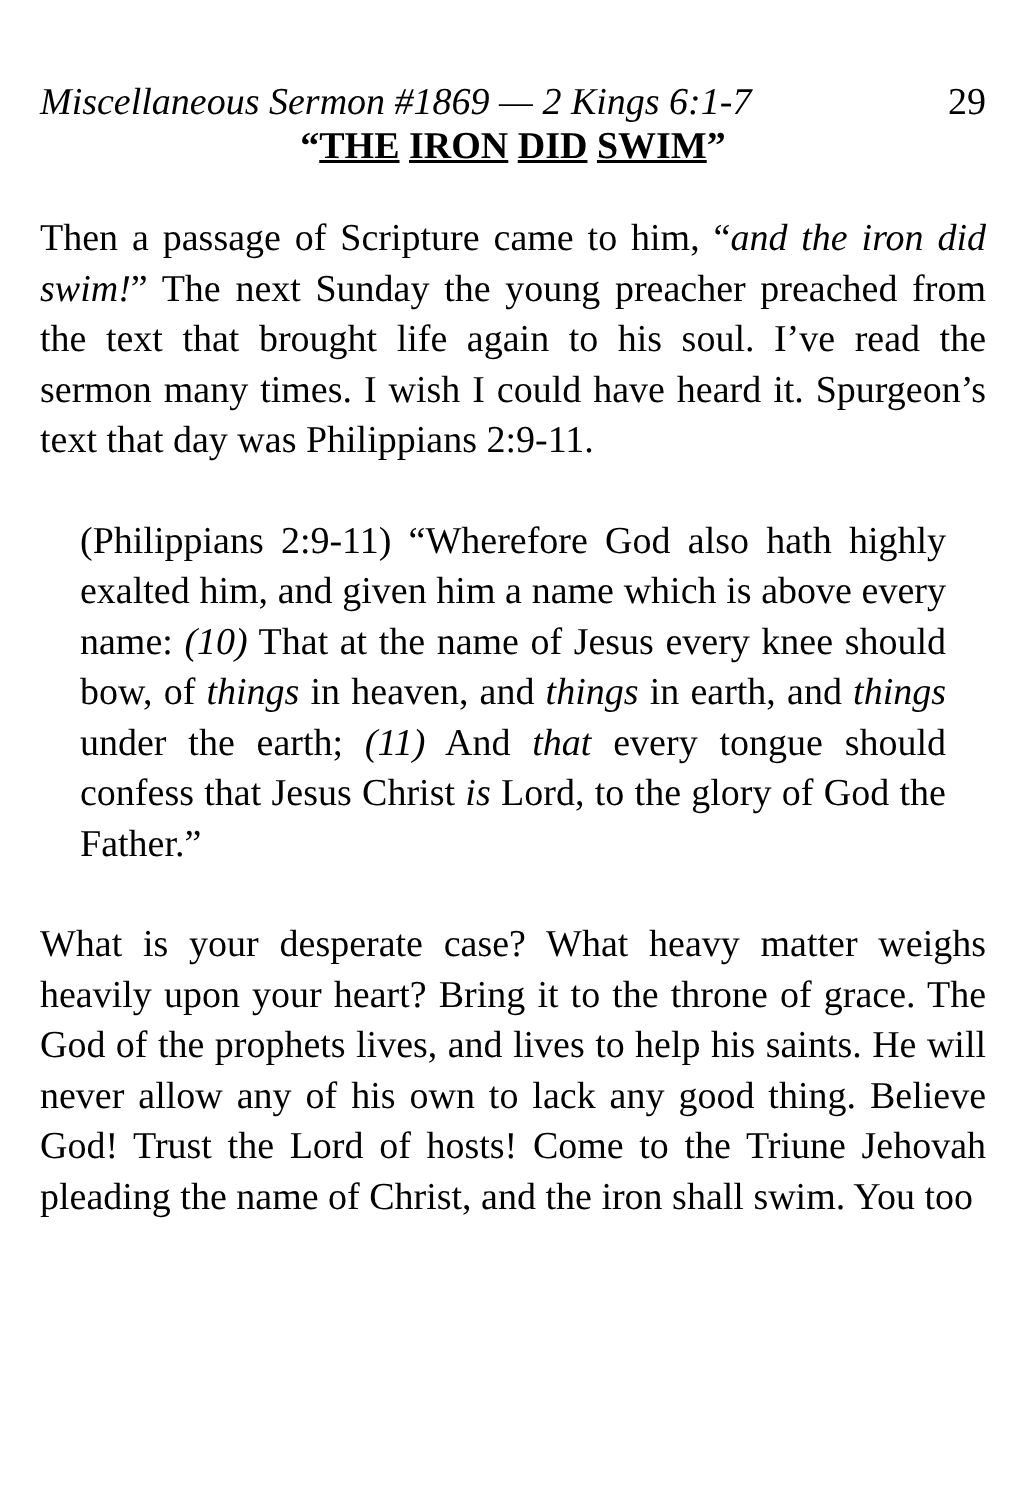Miscellaneous Sermon #1869 — 2 Kings 6:1-7 29
“THE IRON DID SWIM”
Then a passage of Scripture came to him, “and the iron did swim!” The next Sunday the young preacher preached from the text that brought life again to his soul. I’ve read the sermon many times. I wish I could have heard it. Spurgeon’s text that day was Philippians 2:9-11.
(Philippians 2:9-11) “Wherefore God also hath highly exalted him, and given him a name which is above every name: (10) That at the name of Jesus every knee should bow, of things in heaven, and things in earth, and things under the earth; (11) And that every tongue should confess that Jesus Christ is Lord, to the glory of God the Father.”
What is your desperate case? What heavy matter weighs heavily upon your heart? Bring it to the throne of grace. The God of the prophets lives, and lives to help his saints. He will never allow any of his own to lack any good thing. Believe God! Trust the Lord of hosts! Come to the Triune Jehovah pleading the name of Christ, and the iron shall swim. You too